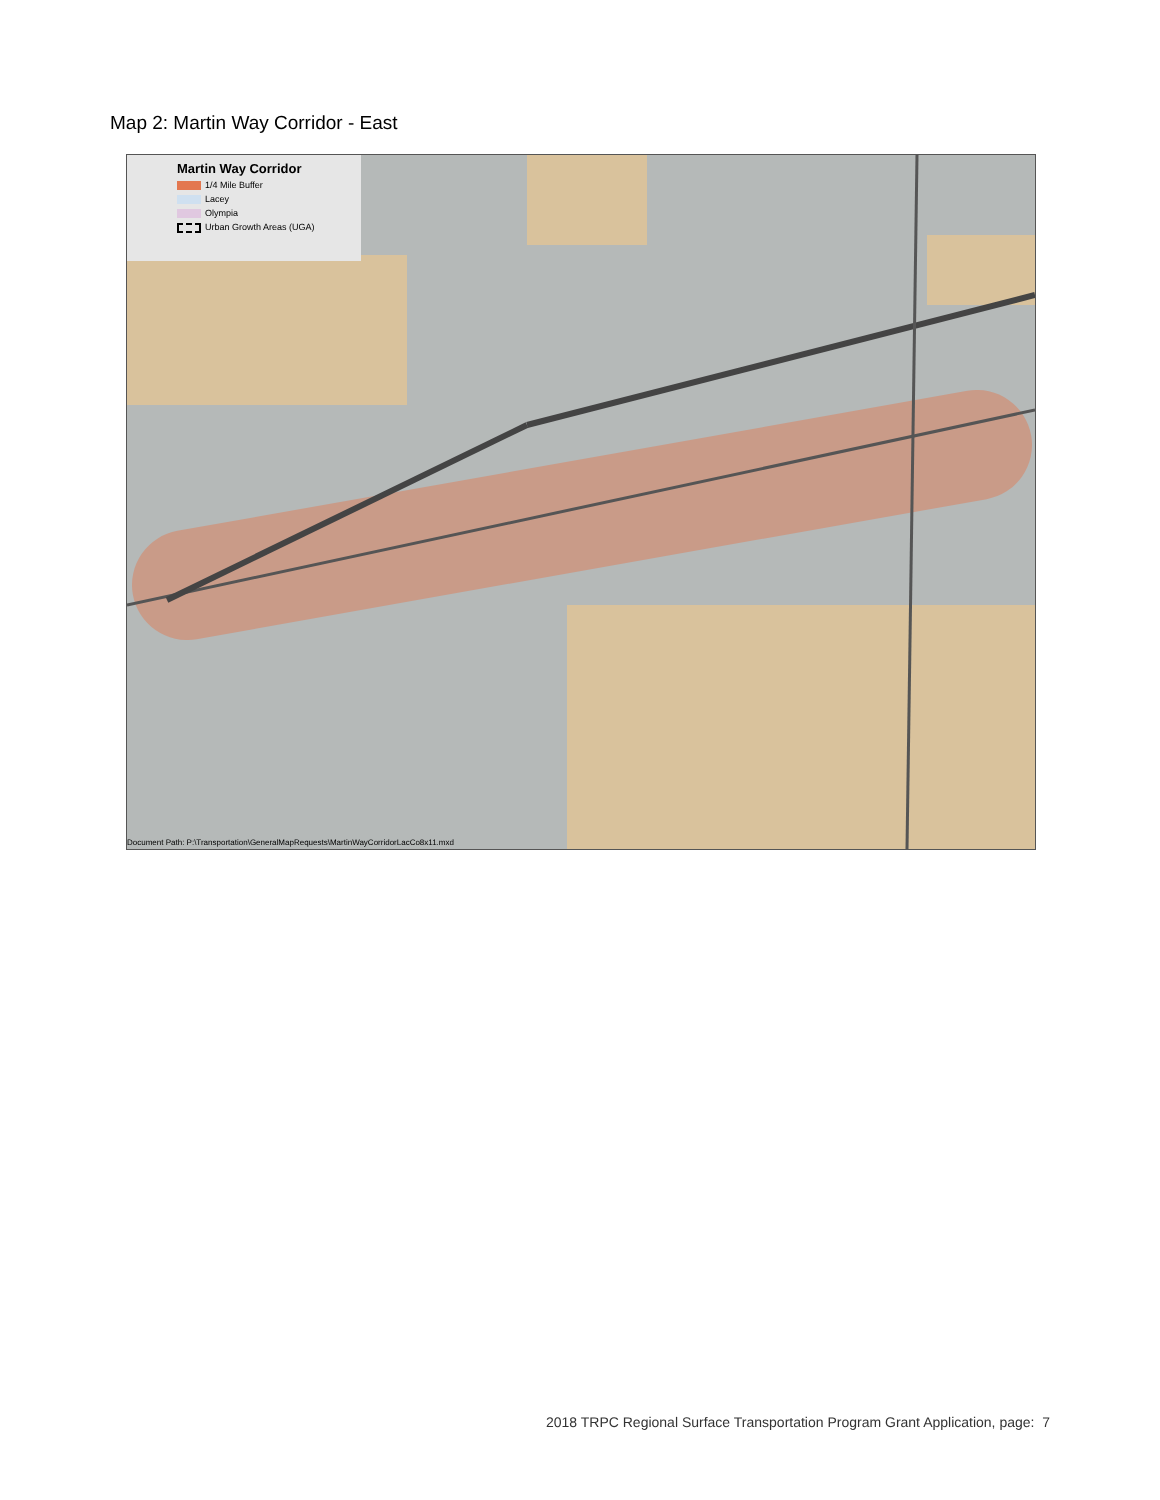Map 2: Martin Way Corridor - East
Martin Way Corridor
1/4 Mile Buffer
Lacey
Olympia
Urban Growth Areas (UGA)
Document Path: P:\Transportation\GeneralMapRequests\MartinWayCorridorLacCo8x11.mxd
2018 TRPC Regional Surface Transportation Program Grant Application, page: 7